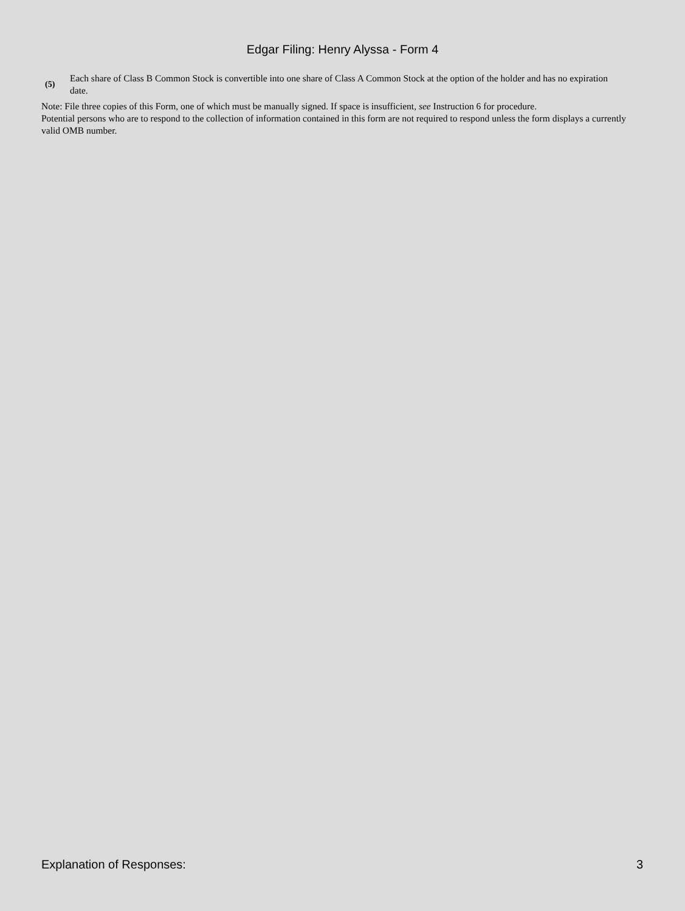Edgar Filing: Henry Alyssa - Form 4
(5)
Each share of Class B Common Stock is convertible into one share of Class A Common Stock at the option of the holder and has no expiration date.
Note: File three copies of this Form, one of which must be manually signed. If space is insufficient, see Instruction 6 for procedure.
Potential persons who are to respond to the collection of information contained in this form are not required to respond unless the form displays a currently valid OMB number.
Explanation of Responses: 3